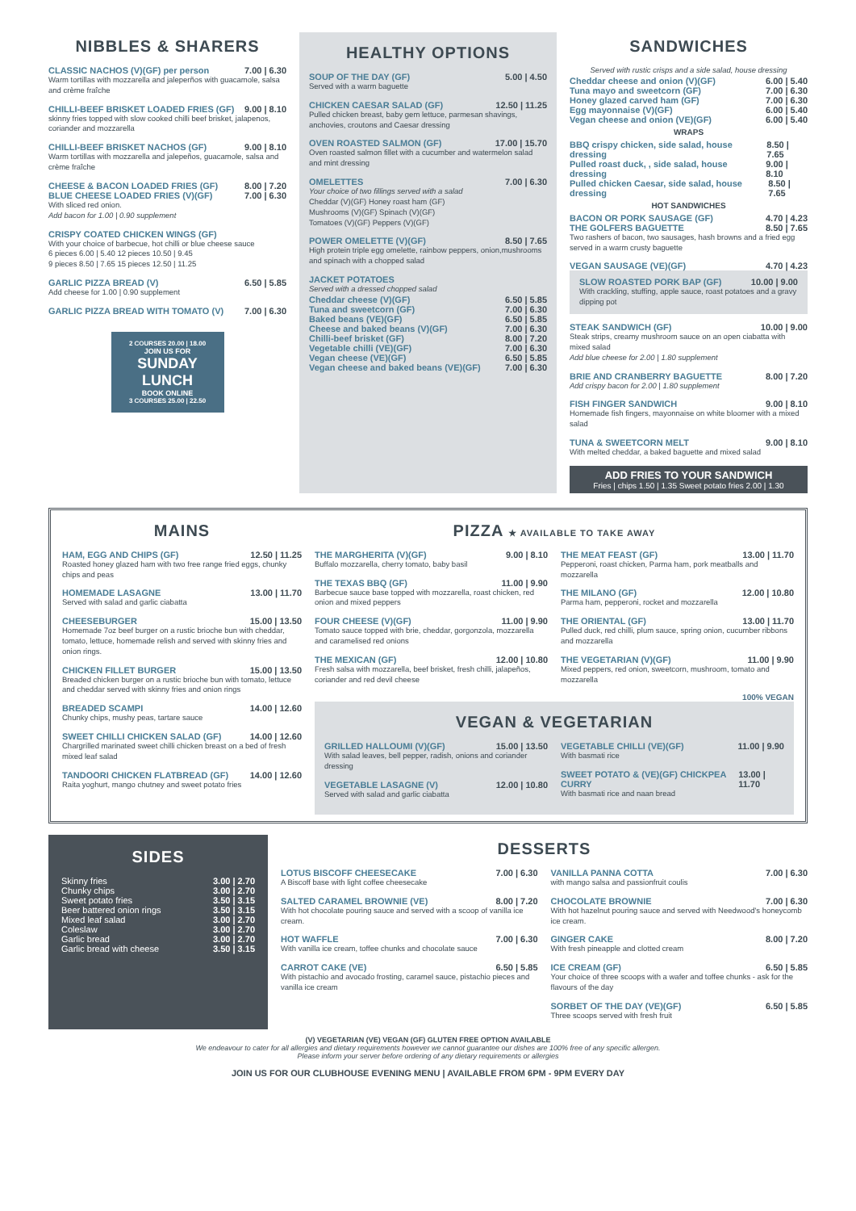NIBBLES & SHARERS
CLASSIC NACHOS (V)(GF) per person 7.00 | 6.30
Warm tortillas with mozzarella and jaleperños with guacamole, salsa and crème fraîche
CHILLI-BEEF BRISKET LOADED FRIES (GF) 9.00 | 8.10
skinny fries topped with slow cooked chilli beef brisket, jalapenos, coriander and mozzarella
CHILLI-BEEF BRISKET NACHOS (GF) 9.00 | 8.10
Warm tortillas with mozzarella and jalepeños, guacamole, salsa and crème fraîche
CHEESE & BACON LOADED FRIES (GF) 8.00 | 7.20
BLUE CHEESE LOADED FRIES (V)(GF) 7.00 | 6.30
With sliced red onion.
Add bacon for 1.00 | 0.90 supplement
CRISPY COATED CHICKEN WINGS (GF)
With your choice of barbecue, hot chilli or blue cheese sauce
6 pieces 6.00 | 5.40 12 pieces 10.50 | 9.45
9 pieces 8.50 | 7.65 15 pieces 12.50 | 11.25
GARLIC PIZZA BREAD (V) 6.50 | 5.85
Add cheese for 1.00 | 0.90 supplement
GARLIC PIZZA BREAD WITH TOMATO (V) 7.00 | 6.30
2 COURSES 20.00 | 18.00
JOIN US FOR
SUNDAY LUNCH
BOOK ONLINE
3 COURSES 25.00 | 22.50
HEALTHY OPTIONS
SOUP OF THE DAY (GF) 5.00 | 4.50
Served with a warm baguette
CHICKEN CAESAR SALAD (GF) 12.50 | 11.25
Pulled chicken breast, baby gem lettuce, parmesan shavings, anchovies, croutons and Caesar dressing
OVEN ROASTED SALMON (GF) 17.00 | 15.70
Oven roasted salmon fillet with a cucumber and watermelon salad and mint dressing
OMELETTES 7.00 | 6.30
Your choice of two fillings served with a salad
Cheddar (V)(GF) Honey roast ham (GF)
Mushrooms (V)(GF) Spinach (V)(GF)
Tomatoes (V)(GF) Peppers (V)(GF)
POWER OMELETTE (V)(GF) 8.50 | 7.65
High protein triple egg omelette, rainbow peppers, onion,mushrooms and spinach with a chopped salad
JACKET POTATOES
Served with a dressed chopped salad
Cheddar cheese (V)(GF) 6.50 | 5.85
Tuna and sweetcorn (GF) 7.00 | 6.30
Baked beans (VE)(GF) 6.50 | 5.85
Cheese and baked beans (V)(GF) 7.00 | 6.30
Chilli-beef brisket (GF) 8.00 | 7.20
Vegetable chilli (VE)(GF) 7.00 | 6.30
Vegan cheese (VE)(GF) 6.50 | 5.85
Vegan cheese and baked beans (VE)(GF) 7.00 | 6.30
SANDWICHES
Served with rustic crisps and a side salad, house dressing
Cheddar cheese and onion (V)(GF) 6.00 | 5.40
Tuna mayo and sweetcorn (GF) 7.00 | 6.30
Honey glazed carved ham (GF) 7.00 | 6.30
Egg mayonnaise (V)(GF) 6.00 | 5.40
Vegan cheese and onion (VE)(GF) 6.00 | 5.40
WRAPS
BBQ crispy chicken, side salad, house dressing 8.50 | 7.65
Pulled roast duck, , side salad, house dressing 9.00 | 8.10
Pulled chicken Caesar, side salad, house dressing 8.50 | 7.65
HOT SANDWICHES
BACON OR PORK SAUSAGE (GF) 4.70 | 4.23
THE GOLFERS BAGUETTE 8.50 | 7.65
Two rashers of bacon, two sausages, hash browns and a fried egg served in a warm crusty baguette
VEGAN SAUSAGE (VE)(GF) 4.70 | 4.23
SLOW ROASTED PORK BAP (GF) 10.00 | 9.00
With crackling, stuffing, apple sauce, roast potatoes and a gravy dipping pot
STEAK SANDWICH (GF) 10.00 | 9.00
Steak strips, creamy mushroom sauce on an open ciabatta with mixed salad
Add blue cheese for 2.00 | 1.80 supplement
BRIE AND CRANBERRY BAGUETTE 8.00 | 7.20
Add crispy bacon for 2.00 | 1.80 supplement
FISH FINGER SANDWICH 9.00 | 8.10
Homemade fish fingers, mayonnaise on white bloomer with a mixed salad
TUNA & SWEETCORN MELT 9.00 | 8.10
With melted cheddar, a baked baguette and mixed salad
ADD FRIES TO YOUR SANDWICH
Fries | chips 1.50 | 1.35 Sweet potato fries 2.00 | 1.30
MAINS
HAM, EGG AND CHIPS (GF) 12.50 | 11.25
Roasted honey glazed ham with two free range fried eggs, chunky chips and peas
HOMEMADE LASAGNE 13.00 | 11.70
Served with salad and garlic ciabatta
CHEESEBURGER 15.00 | 13.50
Homemade 7oz beef burger on a rustic brioche bun with cheddar, tomato, lettuce, homemade relish and served with skinny fries and onion rings.
CHICKEN FILLET BURGER 15.00 | 13.50
Breaded chicken burger on a rustic brioche bun with tomato, lettuce and cheddar served with skinny fries and onion rings
BREADED SCAMPI 14.00 | 12.60
Chunky chips, mushy peas, tartare sauce
SWEET CHILLI CHICKEN SALAD (GF) 14.00 | 12.60
Chargrilled marinated sweet chilli chicken breast on a bed of fresh mixed leaf salad
TANDOORI CHICKEN FLATBREAD (GF) 14.00 | 12.60
Raita yoghurt, mango chutney and sweet potato fries
PIZZA ★ AVAILABLE TO TAKE AWAY
THE MARGHERITA (V)(GF) 9.00 | 8.10
Buffalo mozzarella, cherry tomato, baby basil
THE TEXAS BBQ (GF) 11.00 | 9.90
Barbecue sauce base topped with mozzarella, roast chicken, red onion and mixed peppers
FOUR CHEESE (V)(GF) 11.00 | 9.90
Tomato sauce topped with brie, cheddar, gorgonzola, mozzarella and caramelised red onions
THE MEXICAN (GF) 12.00 | 10.80
Fresh salsa with mozzarella, beef brisket, fresh chilli, jalapeños, coriander and red devil cheese
THE MEAT FEAST (GF) 13.00 | 11.70
Pepperoni, roast chicken, Parma ham, pork meatballs and mozzarella
THE MILANO (GF) 12.00 | 10.80
Parma ham, pepperoni, rocket and mozzarella
THE ORIENTAL (GF) 13.00 | 11.70
Pulled duck, red chilli, plum sauce, spring onion, cucumber ribbons and mozzarella
THE VEGETARIAN (V)(GF) 11.00 | 9.90
Mixed peppers, red onion, sweetcorn, mushroom, tomato and mozzarella
100% VEGAN
VEGAN & VEGETARIAN
GRILLED HALLOUMI (V)(GF) 15.00 | 13.50
With salad leaves, bell pepper, radish, onions and coriander dressing
VEGETABLE LASAGNE (V) 12.00 | 10.80
Served with salad and garlic ciabatta
VEGETABLE CHILLI (VE)(GF) 11.00 | 9.90
With basmati rice
SWEET POTATO & (VE)(GF) CHICKPEA CURRY 13.00 | 11.70
With basmati rice and naan bread
SIDES
Skinny fries 3.00 | 2.70
Chunky chips 3.00 | 2.70
Sweet potato fries 3.50 | 3.15
Beer battered onion rings 3.50 | 3.15
Mixed leaf salad 3.00 | 2.70
Coleslaw 3.00 | 2.70
Garlic bread 3.00 | 2.70
Garlic bread with cheese 3.50 | 3.15
DESSERTS
LOTUS BISCOFF CHEESECAKE 7.00 | 6.30
A Biscoff base with light coffee cheesecake
SALTED CARAMEL BROWNIE (VE) 8.00 | 7.20
With hot chocolate pouring sauce and served with a scoop of vanilla ice cream.
HOT WAFFLE 7.00 | 6.30
With vanilla ice cream, toffee chunks and chocolate sauce
CARROT CAKE (VE) 6.50 | 5.85
With pistachio and avocado frosting, caramel sauce, pistachio pieces and vanilla ice cream
VANILLA PANNA COTTA 7.00 | 6.30
with mango salsa and passionfruit coulis
CHOCOLATE BROWNIE 7.00 | 6.30
With hot hazelnut pouring sauce and served with Needwood's honeycomb ice cream.
GINGER CAKE 8.00 | 7.20
With fresh pineapple and clotted cream
ICE CREAM (GF) 6.50 | 5.85
Your choice of three scoops with a wafer and toffee chunks - ask for the flavours of the day
SORBET OF THE DAY (VE)(GF) 6.50 | 5.85
Three scoops served with fresh fruit
(V) VEGETARIAN (VE) VEGAN (GF) GLUTEN FREE OPTION AVAILABLE
We endeavour to cater for all allergies and dietary requirements however we cannot guarantee our dishes are 100% free of any specific allergen.
Please inform your server before ordering of any dietary requirements or allergies
JOIN US FOR OUR CLUBHOUSE EVENING MENU | AVAILABLE FROM 6PM - 9PM EVERY DAY